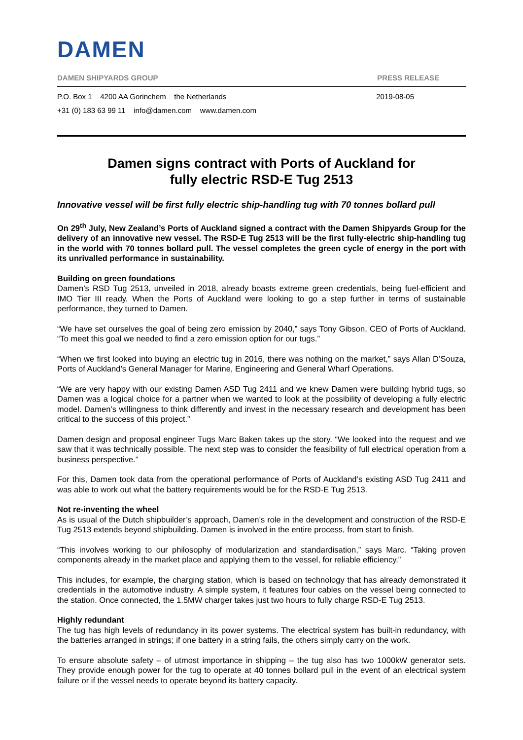DAMEN
DAMEN SHIPYARDS GROUP PRESS RELEASE
P.O. Box 1 4200 AA Gorinchem the Netherlands
+31 (0) 183 63 99 11 info@damen.com www.damen.com
2019-08-05
Damen signs contract with Ports of Auckland for
fully electric RSD-E Tug 2513
Innovative vessel will be first fully electric ship-handling tug with 70 tonnes bollard pull
On 29<sup>th</sup> July, New Zealand’s Ports of Auckland signed a contract with the Damen Shipyards Group for the delivery of an innovative new vessel. The RSD-E Tug 2513 will be the first fully-electric ship-handling tug in the world with 70 tonnes bollard pull. The vessel completes the green cycle of energy in the port with its unrivalled performance in sustainability.
Building on green foundations
Damen’s RSD Tug 2513, unveiled in 2018, already boasts extreme green credentials, being fuel-efficient and IMO Tier III ready. When the Ports of Auckland were looking to go a step further in terms of sustainable performance, they turned to Damen.
“We have set ourselves the goal of being zero emission by 2040,” says Tony Gibson, CEO of Ports of Auckland. “To meet this goal we needed to find a zero emission option for our tugs.”
“When we first looked into buying an electric tug in 2016, there was nothing on the market,” says Allan D’Souza, Ports of Auckland’s General Manager for Marine, Engineering and General Wharf Operations.
“We are very happy with our existing Damen ASD Tug 2411 and we knew Damen were building hybrid tugs, so Damen was a logical choice for a partner when we wanted to look at the possibility of developing a fully electric model. Damen’s willingness to think differently and invest in the necessary research and development has been critical to the success of this project.”
Damen design and proposal engineer Tugs Marc Baken takes up the story. “We looked into the request and we saw that it was technically possible. The next step was to consider the feasibility of full electrical operation from a business perspective.”
For this, Damen took data from the operational performance of Ports of Auckland’s existing ASD Tug 2411 and was able to work out what the battery requirements would be for the RSD-E Tug 2513.
Not re-inventing the wheel
As is usual of the Dutch shipbuilder’s approach, Damen’s role in the development and construction of the RSD-E Tug 2513 extends beyond shipbuilding. Damen is involved in the entire process, from start to finish.
“This involves working to our philosophy of modularization and standardisation,” says Marc. “Taking proven components already in the market place and applying them to the vessel, for reliable efficiency.”
This includes, for example, the charging station, which is based on technology that has already demonstrated it credentials in the automotive industry. A simple system, it features four cables on the vessel being connected to the station. Once connected, the 1.5MW charger takes just two hours to fully charge RSD-E Tug 2513.
Highly redundant
The tug has high levels of redundancy in its power systems. The electrical system has built-in redundancy, with the batteries arranged in strings; if one battery in a string fails, the others simply carry on the work.
To ensure absolute safety – of utmost importance in shipping – the tug also has two 1000kW generator sets. They provide enough power for the tug to operate at 40 tonnes bollard pull in the event of an electrical system failure or if the vessel needs to operate beyond its battery capacity.